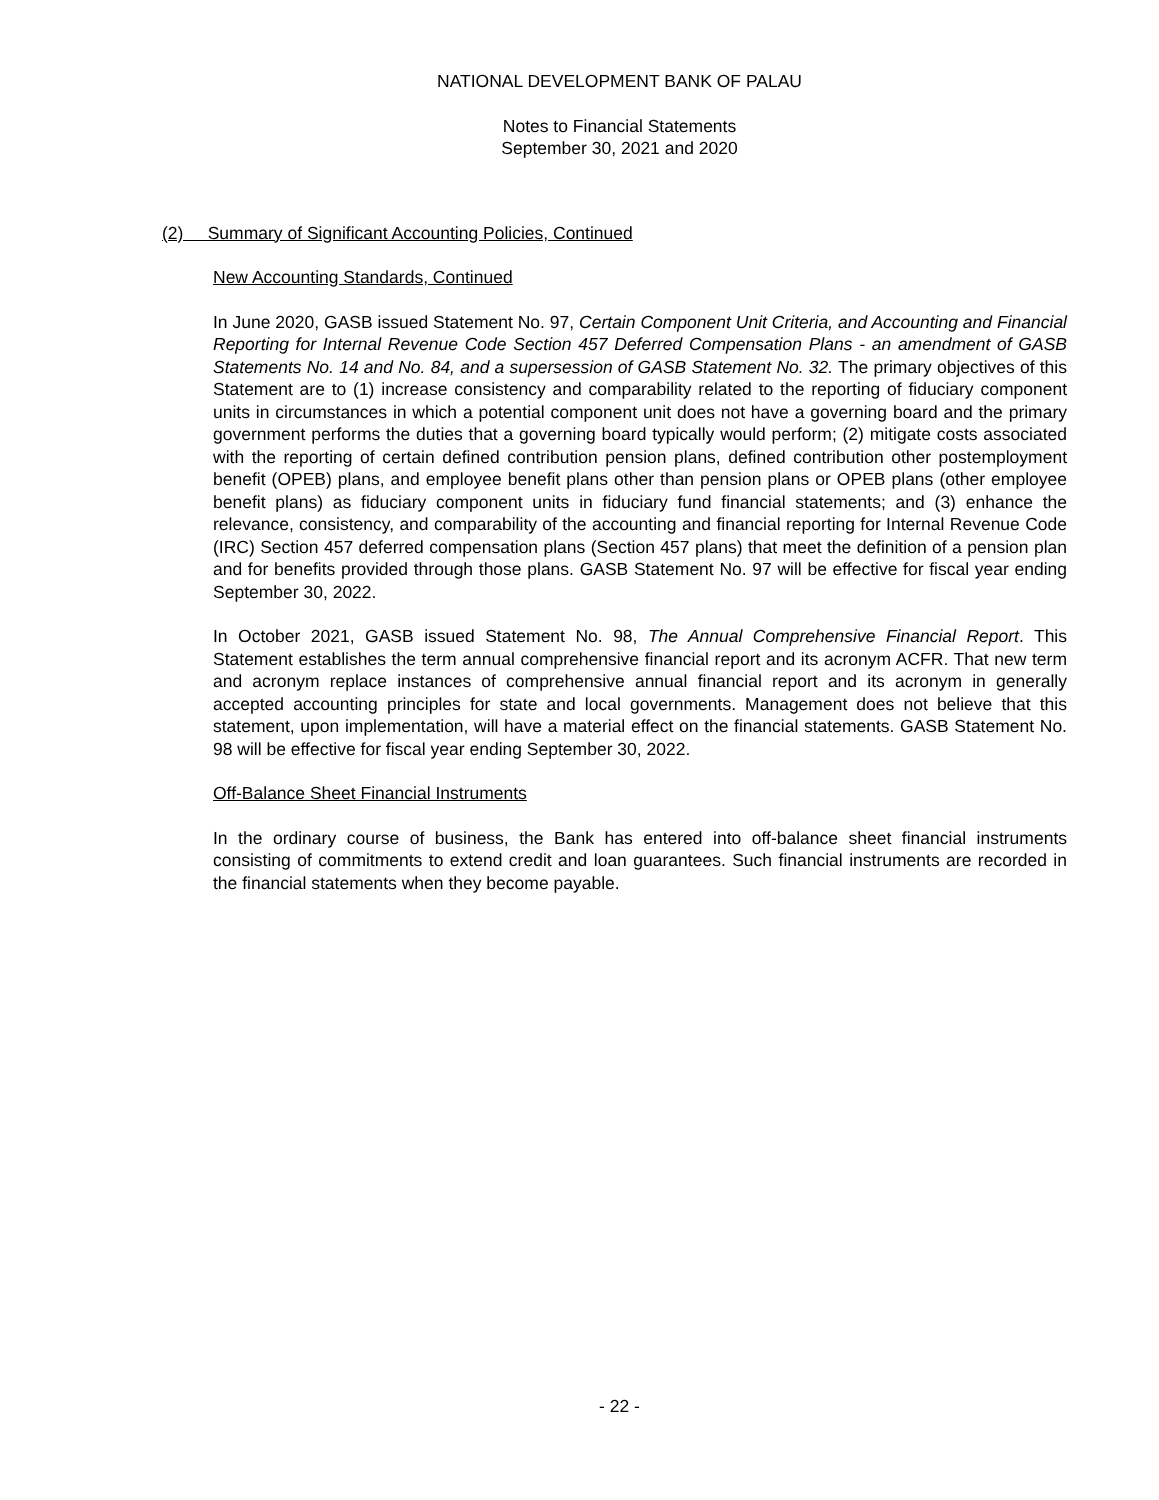NATIONAL DEVELOPMENT BANK OF PALAU
Notes to Financial Statements
September 30, 2021 and 2020
(2) Summary of Significant Accounting Policies, Continued
New Accounting Standards, Continued
In June 2020, GASB issued Statement No. 97, Certain Component Unit Criteria, and Accounting and Financial Reporting for Internal Revenue Code Section 457 Deferred Compensation Plans - an amendment of GASB Statements No. 14 and No. 84, and a supersession of GASB Statement No. 32. The primary objectives of this Statement are to (1) increase consistency and comparability related to the reporting of fiduciary component units in circumstances in which a potential component unit does not have a governing board and the primary government performs the duties that a governing board typically would perform; (2) mitigate costs associated with the reporting of certain defined contribution pension plans, defined contribution other postemployment benefit (OPEB) plans, and employee benefit plans other than pension plans or OPEB plans (other employee benefit plans) as fiduciary component units in fiduciary fund financial statements; and (3) enhance the relevance, consistency, and comparability of the accounting and financial reporting for Internal Revenue Code (IRC) Section 457 deferred compensation plans (Section 457 plans) that meet the definition of a pension plan and for benefits provided through those plans. GASB Statement No. 97 will be effective for fiscal year ending September 30, 2022.
In October 2021, GASB issued Statement No. 98, The Annual Comprehensive Financial Report. This Statement establishes the term annual comprehensive financial report and its acronym ACFR. That new term and acronym replace instances of comprehensive annual financial report and its acronym in generally accepted accounting principles for state and local governments. Management does not believe that this statement, upon implementation, will have a material effect on the financial statements. GASB Statement No. 98 will be effective for fiscal year ending September 30, 2022.
Off-Balance Sheet Financial Instruments
In the ordinary course of business, the Bank has entered into off-balance sheet financial instruments consisting of commitments to extend credit and loan guarantees. Such financial instruments are recorded in the financial statements when they become payable.
- 22 -